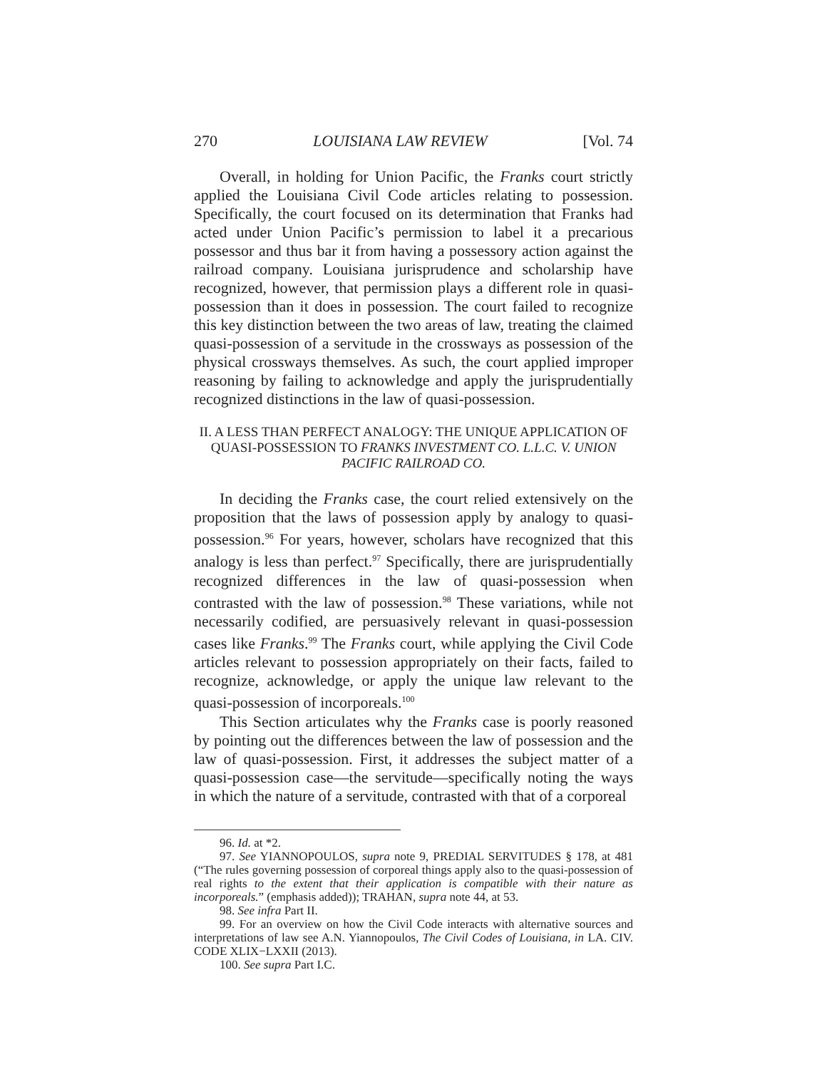270 LOUISIANA LAW REVIEW [Vol. 74
Overall, in holding for Union Pacific, the Franks court strictly applied the Louisiana Civil Code articles relating to possession. Specifically, the court focused on its determination that Franks had acted under Union Pacific’s permission to label it a precarious possessor and thus bar it from having a possessory action against the railroad company. Louisiana jurisprudence and scholarship have recognized, however, that permission plays a different role in quasi-possession than it does in possession. The court failed to recognize this key distinction between the two areas of law, treating the claimed quasi-possession of a servitude in the crossways as possession of the physical crossways themselves. As such, the court applied improper reasoning by failing to acknowledge and apply the jurisprudentially recognized distinctions in the law of quasi-possession.
II. A LESS THAN PERFECT ANALOGY: THE UNIQUE APPLICATION OF QUASI-POSSESSION TO FRANKS INVESTMENT CO. L.L.C. V. UNION PACIFIC RAILROAD CO.
In deciding the Franks case, the court relied extensively on the proposition that the laws of possession apply by analogy to quasi-possession.<sup>96</sup> For years, however, scholars have recognized that this analogy is less than perfect.<sup>97</sup> Specifically, there are jurisprudentially recognized differences in the law of quasi-possession when contrasted with the law of possession.<sup>98</sup> These variations, while not necessarily codified, are persuasively relevant in quasi-possession cases like Franks.<sup>99</sup> The Franks court, while applying the Civil Code articles relevant to possession appropriately on their facts, failed to recognize, acknowledge, or apply the unique law relevant to the quasi-possession of incorporeals.<sup>100</sup>
This Section articulates why the Franks case is poorly reasoned by pointing out the differences between the law of possession and the law of quasi-possession. First, it addresses the subject matter of a quasi-possession case—the servitude—specifically noting the ways in which the nature of a servitude, contrasted with that of a corporeal
96. Id. at *2.
97. See YIANNOPOULOS, supra note 9, PREDIAL SERVITUDES § 178, at 481 (“The rules governing possession of corporeal things apply also to the quasi-possession of real rights to the extent that their application is compatible with their nature as incorporeals.” (emphasis added)); TRAHAN, supra note 44, at 53.
98. See infra Part II.
99. For an overview on how the Civil Code interacts with alternative sources and interpretations of law see A.N. Yiannopoulos, The Civil Codes of Louisiana, in LA. CIV. CODE XLIX−LXXII (2013).
100. See supra Part I.C.